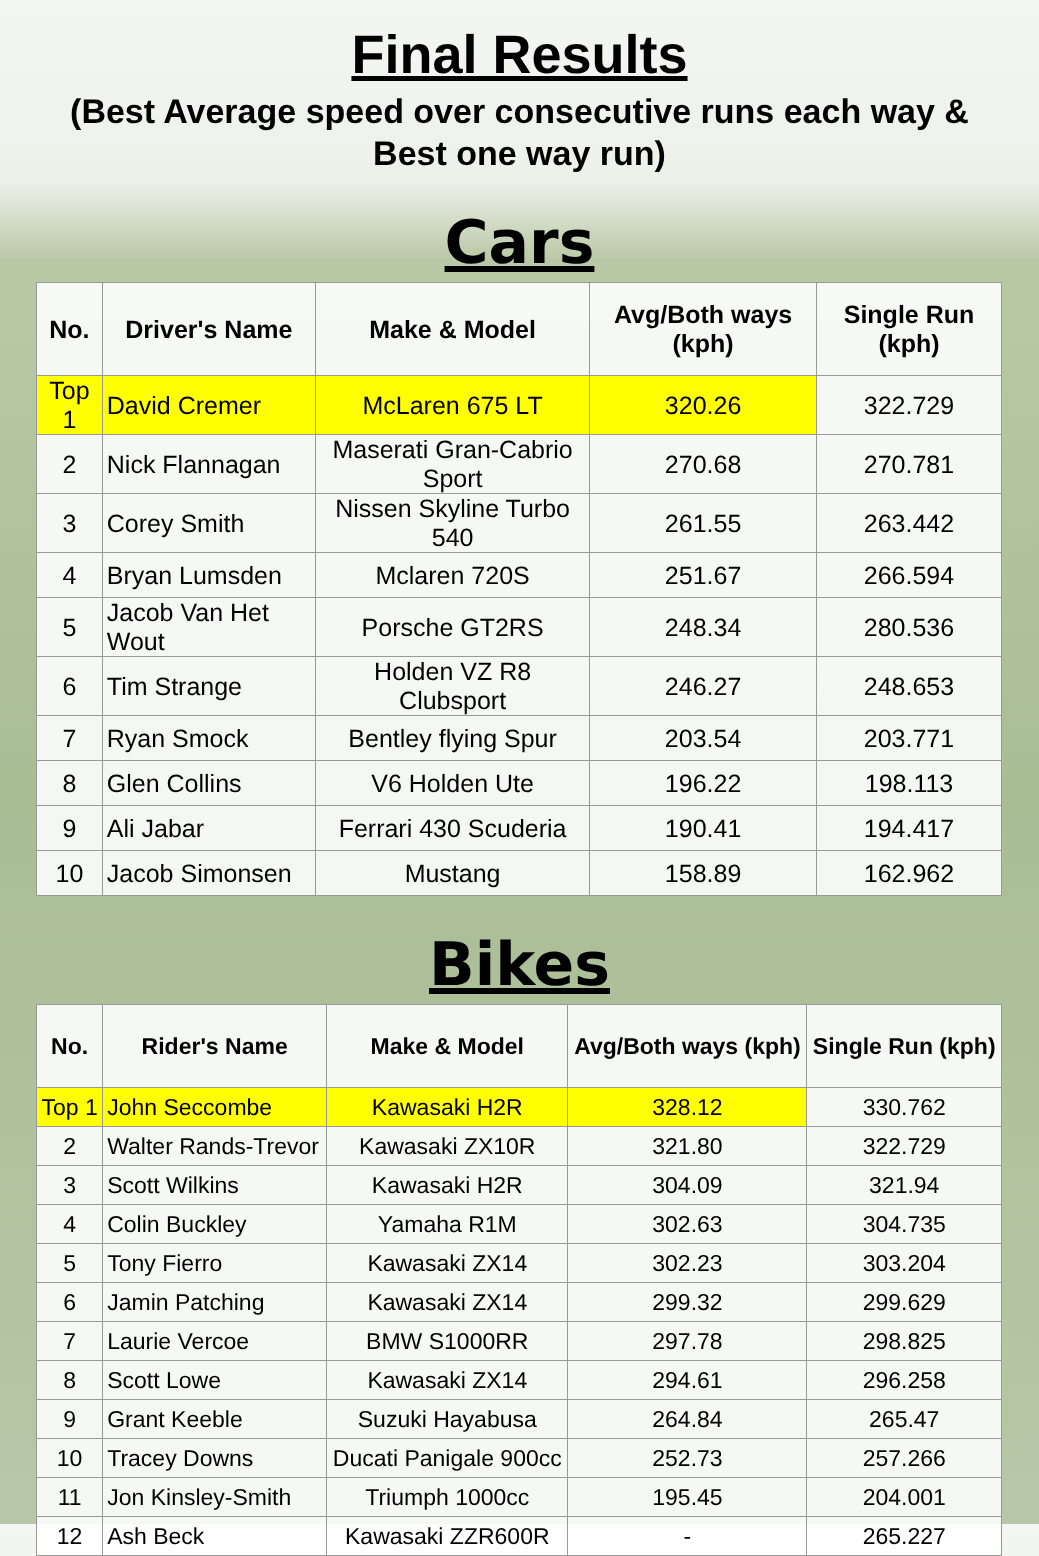Final Results
(Best Average speed over consecutive runs each way & Best one way run)
Cars
| No. | Driver's Name | Make & Model | Avg/Both ways (kph) | Single Run (kph) |
| --- | --- | --- | --- | --- |
| Top 1 | David Cremer | McLaren 675 LT | 320.26 | 322.729 |
| 2 | Nick Flannagan | Maserati Gran-Cabrio Sport | 270.68 | 270.781 |
| 3 | Corey Smith | Nissen Skyline Turbo 540 | 261.55 | 263.442 |
| 4 | Bryan Lumsden | Mclaren 720S | 251.67 | 266.594 |
| 5 | Jacob Van Het Wout | Porsche GT2RS | 248.34 | 280.536 |
| 6 | Tim Strange | Holden VZ R8 Clubsport | 246.27 | 248.653 |
| 7 | Ryan Smock | Bentley flying Spur | 203.54 | 203.771 |
| 8 | Glen Collins | V6 Holden Ute | 196.22 | 198.113 |
| 9 | Ali Jabar | Ferrari 430 Scuderia | 190.41 | 194.417 |
| 10 | Jacob Simonsen | Mustang | 158.89 | 162.962 |
Bikes
| No. | Rider's Name | Make & Model | Avg/Both ways (kph) | Single Run (kph) |
| --- | --- | --- | --- | --- |
| Top 1 | John Seccombe | Kawasaki H2R | 328.12 | 330.762 |
| 2 | Walter Rands-Trevor | Kawasaki ZX10R | 321.80 | 322.729 |
| 3 | Scott Wilkins | Kawasaki H2R | 304.09 | 321.94 |
| 4 | Colin Buckley | Yamaha R1M | 302.63 | 304.735 |
| 5 | Tony Fierro | Kawasaki ZX14 | 302.23 | 303.204 |
| 6 | Jamin Patching | Kawasaki ZX14 | 299.32 | 299.629 |
| 7 | Laurie Vercoe | BMW S1000RR | 297.78 | 298.825 |
| 8 | Scott Lowe | Kawasaki ZX14 | 294.61 | 296.258 |
| 9 | Grant Keeble | Suzuki Hayabusa | 264.84 | 265.47 |
| 10 | Tracey Downs | Ducati Panigale 900cc | 252.73 | 257.266 |
| 11 | Jon Kinsley-Smith | Triumph 1000cc | 195.45 | 204.001 |
| 12 | Ash Beck | Kawasaki ZZR600R | - | 265.227 |